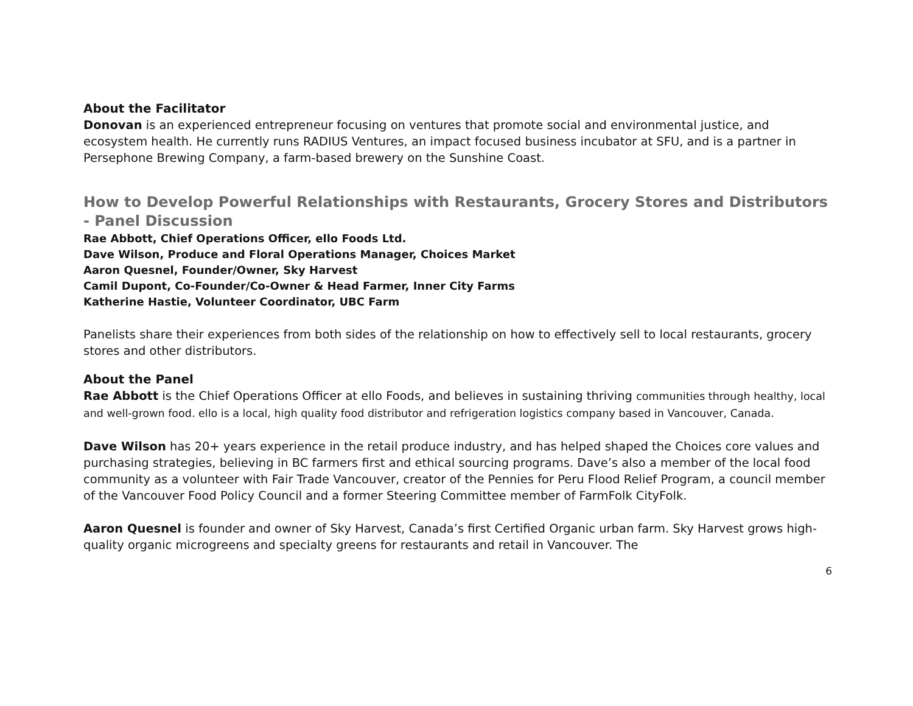About the Facilitator
Donovan is an experienced entrepreneur focusing on ventures that promote social and environmental justice, and ecosystem health. He currently runs RADIUS Ventures, an impact focused business incubator at SFU, and is a partner in Persephone Brewing Company, a farm-based brewery on the Sunshine Coast.
How to Develop Powerful Relationships with Restaurants, Grocery Stores and Distributors - Panel Discussion
Rae Abbott, Chief Operations Officer, ello Foods Ltd.
Dave Wilson, Produce and Floral Operations Manager, Choices Market
Aaron Quesnel, Founder/Owner, Sky Harvest
Camil Dupont, Co-Founder/Co-Owner & Head Farmer, Inner City Farms
Katherine Hastie, Volunteer Coordinator, UBC Farm
Panelists share their experiences from both sides of the relationship on how to effectively sell to local restaurants, grocery stores and other distributors.
About the Panel
Rae Abbott is the Chief Operations Officer at ello Foods, and believes in sustaining thriving communities through healthy, local and well-grown food. ello is a local, high quality food distributor and refrigeration logistics company based in Vancouver, Canada.
Dave Wilson has 20+ years experience in the retail produce industry, and has helped shaped the Choices core values and purchasing strategies, believing in BC farmers first and ethical sourcing programs. Dave’s also a member of the local food community as a volunteer with Fair Trade Vancouver, creator of the Pennies for Peru Flood Relief Program, a council member of the Vancouver Food Policy Council and a former Steering Committee member of FarmFolk CityFolk.
Aaron Quesnel is founder and owner of Sky Harvest, Canada’s first Certified Organic urban farm. Sky Harvest grows high-quality organic microgreens and specialty greens for restaurants and retail in Vancouver. The
6